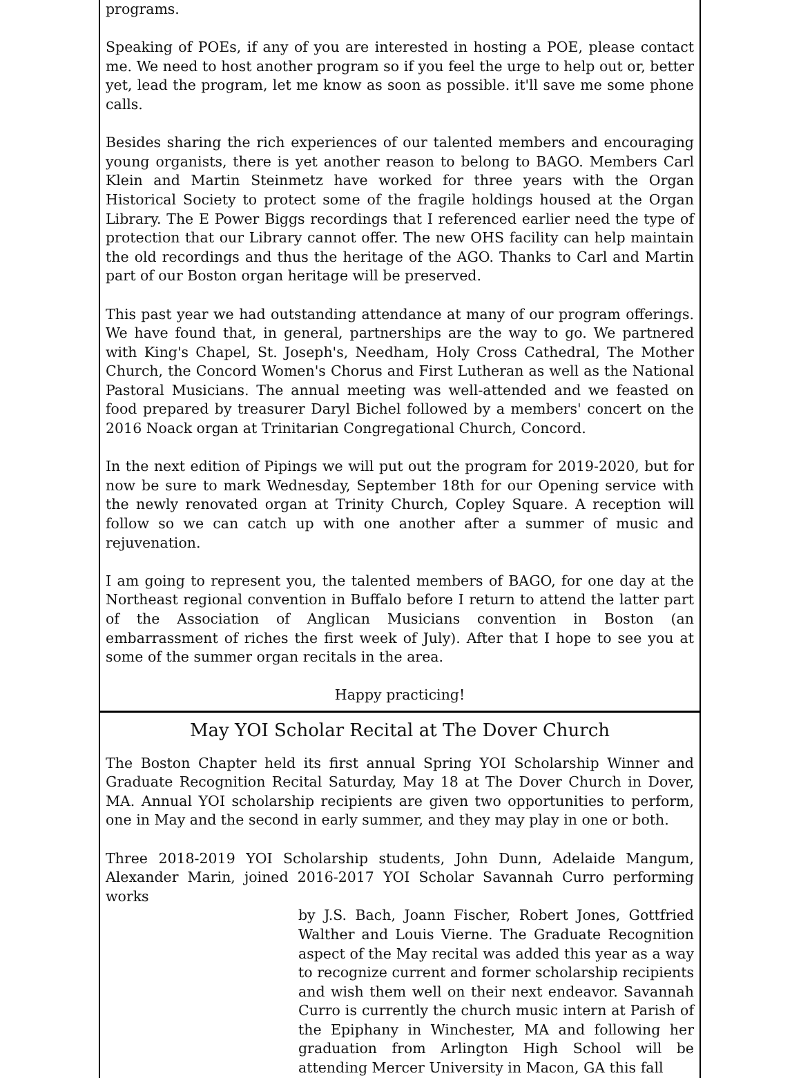programs.
Speaking of POEs, if any of you are interested in hosting a POE, please contact me. We need to host another program so if you feel the urge to help out or, better yet, lead the program, let me know as soon as possible. it'll save me some phone calls.
Besides sharing the rich experiences of our talented members and encouraging young organists, there is yet another reason to belong to BAGO. Members Carl Klein and Martin Steinmetz have worked for three years with the Organ Historical Society to protect some of the fragile holdings housed at the Organ Library. The E Power Biggs recordings that I referenced earlier need the type of protection that our Library cannot offer. The new OHS facility can help maintain the old recordings and thus the heritage of the AGO. Thanks to Carl and Martin part of our Boston organ heritage will be preserved.
This past year we had outstanding attendance at many of our program offerings. We have found that, in general, partnerships are the way to go. We partnered with King's Chapel, St. Joseph's, Needham, Holy Cross Cathedral, The Mother Church, the Concord Women's Chorus and First Lutheran as well as the National Pastoral Musicians. The annual meeting was well-attended and we feasted on food prepared by treasurer Daryl Bichel followed by a members' concert on the 2016 Noack organ at Trinitarian Congregational Church, Concord.
In the next edition of Pipings we will put out the program for 2019-2020, but for now be sure to mark Wednesday, September 18th for our Opening service with the newly renovated organ at Trinity Church, Copley Square. A reception will follow so we can catch up with one another after a summer of music and rejuvenation.
I am going to represent you, the talented members of BAGO, for one day at the Northeast regional convention in Buffalo before I return to attend the latter part of the Association of Anglican Musicians convention in Boston (an embarrassment of riches the first week of July). After that I hope to see you at some of the summer organ recitals in the area.
Happy practicing!
May YOI Scholar Recital at The Dover Church
The Boston Chapter held its first annual Spring YOI Scholarship Winner and Graduate Recognition Recital Saturday, May 18 at The Dover Church in Dover, MA. Annual YOI scholarship recipients are given two opportunities to perform, one in May and the second in early summer, and they may play in one or both.
Three 2018-2019 YOI Scholarship students, John Dunn, Adelaide Mangum, Alexander Marin, joined 2016-2017 YOI Scholar Savannah Curro performing works
by J.S. Bach, Joann Fischer, Robert Jones, Gottfried Walther and Louis Vierne. The Graduate Recognition aspect of the May recital was added this year as a way to recognize current and former scholarship recipients and wish them well on their next endeavor. Savannah Curro is currently the church music intern at Parish of the Epiphany in Winchester, MA and following her graduation from Arlington High School will be attending Mercer University in Macon, GA this fall